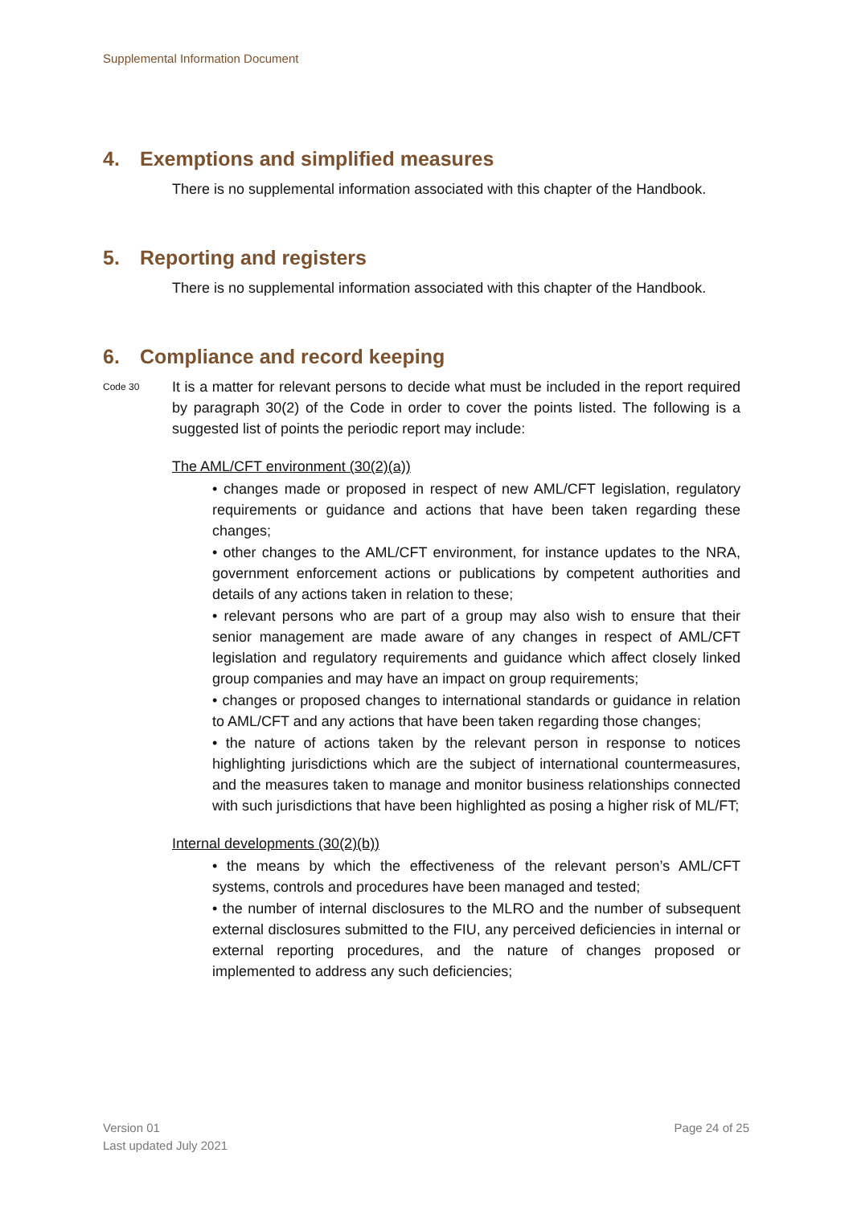Supplemental Information Document
4. Exemptions and simplified measures
There is no supplemental information associated with this chapter of the Handbook.
5. Reporting and registers
There is no supplemental information associated with this chapter of the Handbook.
6. Compliance and record keeping
Code 30
It is a matter for relevant persons to decide what must be included in the report required by paragraph 30(2) of the Code in order to cover the points listed. The following is a suggested list of points the periodic report may include:
The AML/CFT environment (30(2)(a))
• changes made or proposed in respect of new AML/CFT legislation, regulatory requirements or guidance and actions that have been taken regarding these changes;
• other changes to the AML/CFT environment, for instance updates to the NRA, government enforcement actions or publications by competent authorities and details of any actions taken in relation to these;
• relevant persons who are part of a group may also wish to ensure that their senior management are made aware of any changes in respect of AML/CFT legislation and regulatory requirements and guidance which affect closely linked group companies and may have an impact on group requirements;
• changes or proposed changes to international standards or guidance in relation to AML/CFT and any actions that have been taken regarding those changes;
• the nature of actions taken by the relevant person in response to notices highlighting jurisdictions which are the subject of international countermeasures, and the measures taken to manage and monitor business relationships connected with such jurisdictions that have been highlighted as posing a higher risk of ML/FT;
Internal developments (30(2)(b))
• the means by which the effectiveness of the relevant person’s AML/CFT systems, controls and procedures have been managed and tested;
• the number of internal disclosures to the MLRO and the number of subsequent external disclosures submitted to the FIU, any perceived deficiencies in internal or external reporting procedures, and the nature of changes proposed or implemented to address any such deficiencies;
Version 01
Last updated July 2021
Page 24 of 25